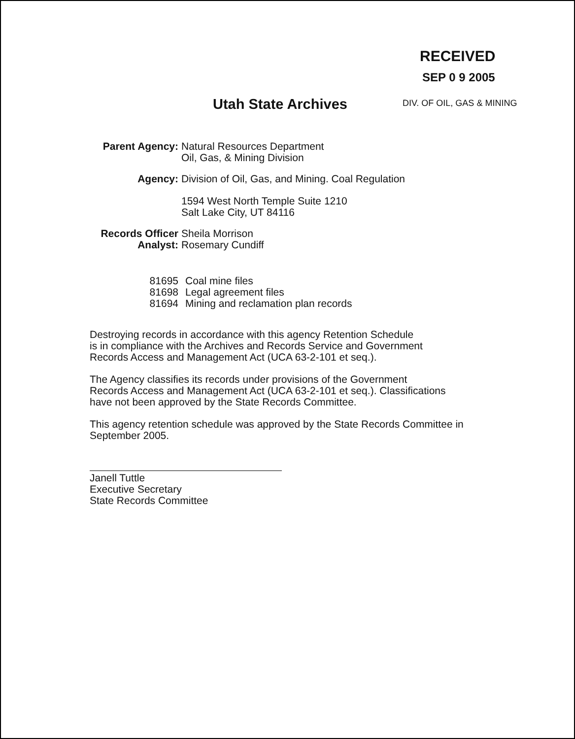RECEIVED
SEP 0 9 2005
DIV. OF OIL, GAS & MINING
Utah State Archives
Parent Agency: Natural Resources Department
Oil, Gas, & Mining Division
Agency: Division of Oil, Gas, and Mining. Coal Regulation
1594 West North Temple Suite 1210
Salt Lake City, UT 84116
Records Officer
Analyst:
Sheila Morrison
Rosemary Cundiff
81695 Coal mine files
81698 Legal agreement files
81694 Mining and reclamation plan records
Destroying records in accordance with this agency Retention Schedule
is in compliance with the Archives and Records Service and Government
Records Access and Management Act (UCA 63-2-101 et seq.).
The Agency classifies its records under provisions of the Government
Records Access and Management Act (UCA 63-2-101 et seq.). Classifications
have not been approved by the State Records Committee.
This agency retention schedule was approved by the State Records Committee in
September 2005.
Janell Tuttle
Executive Secretary
State Records Committee